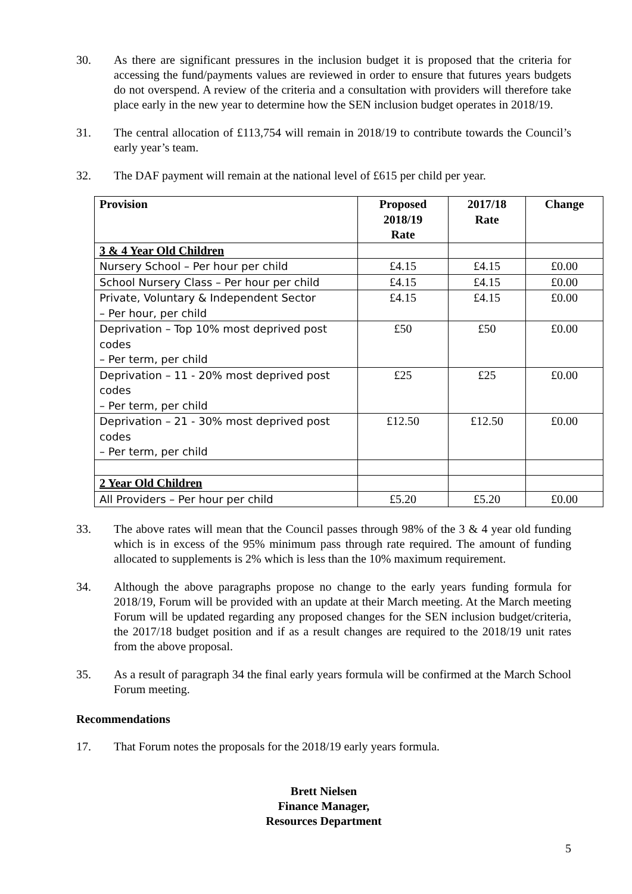30. As there are significant pressures in the inclusion budget it is proposed that the criteria for accessing the fund/payments values are reviewed in order to ensure that futures years budgets do not overspend. A review of the criteria and a consultation with providers will therefore take place early in the new year to determine how the SEN inclusion budget operates in 2018/19.
31. The central allocation of £113,754 will remain in 2018/19 to contribute towards the Council’s early year’s team.
32. The DAF payment will remain at the national level of £615 per child per year.
| Provision | Proposed 2018/19 Rate | 2017/18 Rate | Change |
| --- | --- | --- | --- |
| 3 & 4 Year Old Children | | | |
| Nursery School – Per hour per child | £4.15 | £4.15 | £0.00 |
| School Nursery Class – Per hour per child | £4.15 | £4.15 | £0.00 |
| Private, Voluntary & Independent Sector – Per hour, per child | £4.15 | £4.15 | £0.00 |
| Deprivation – Top 10% most deprived post codes – Per term, per child | £50 | £50 | £0.00 |
| Deprivation – 11 - 20% most deprived post codes – Per term, per child | £25 | £25 | £0.00 |
| Deprivation – 21 - 30% most deprived post codes – Per term, per child | £12.50 | £12.50 | £0.00 |
| 2 Year Old Children | | | |
| All Providers – Per hour per child | £5.20 | £5.20 | £0.00 |
33. The above rates will mean that the Council passes through 98% of the 3 & 4 year old funding which is in excess of the 95% minimum pass through rate required. The amount of funding allocated to supplements is 2% which is less than the 10% maximum requirement.
34. Although the above paragraphs propose no change to the early years funding formula for 2018/19, Forum will be provided with an update at their March meeting. At the March meeting Forum will be updated regarding any proposed changes for the SEN inclusion budget/criteria, the 2017/18 budget position and if as a result changes are required to the 2018/19 unit rates from the above proposal.
35. As a result of paragraph 34 the final early years formula will be confirmed at the March School Forum meeting.
Recommendations
17. That Forum notes the proposals for the 2018/19 early years formula.
Brett Nielsen
Finance Manager,
Resources Department
5